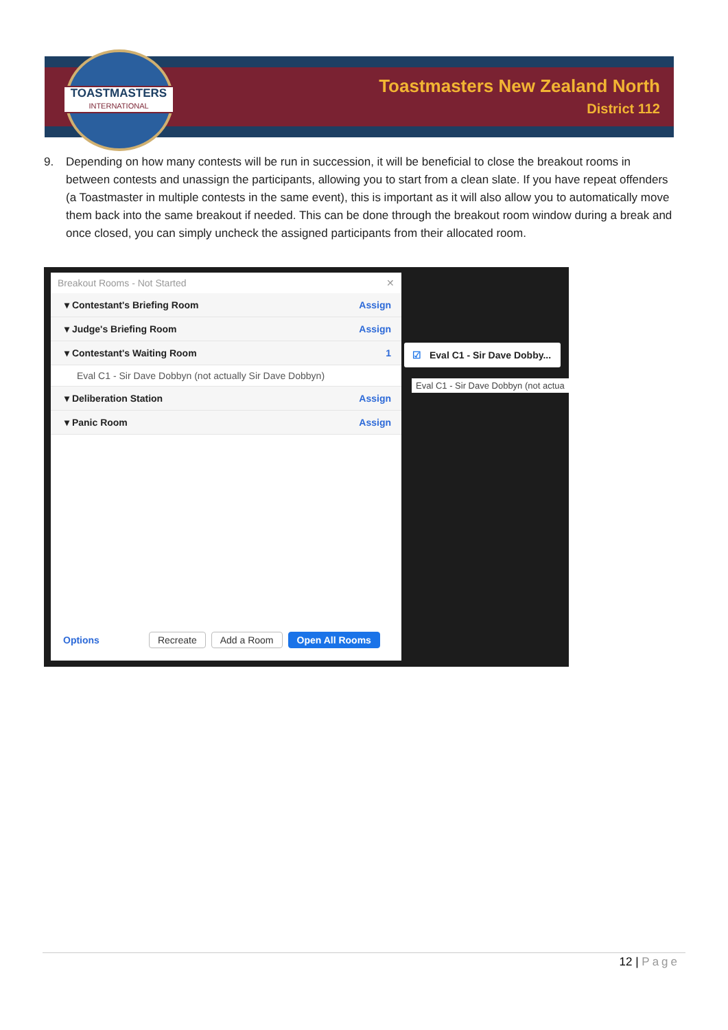TOASTMASTERS
INTERNATIONAL
Toastmasters New Zealand North
District 112
9. Depending on how many contests will be run in succession, it will be beneficial to close the breakout rooms in between contests and unassign the participants, allowing you to start from a clean slate. If you have repeat offenders (a Toastmaster in multiple contests in the same event), this is important as it will also allow you to automatically move them back into the same breakout if needed. This can be done through the breakout room window during a break and once closed, you can simply uncheck the assigned participants from their allocated room.
Breakout Rooms - Not Started ✕
▾ Contestant's Briefing Room Assign
▾ Judge's Briefing Room Assign
▾ Contestant's Waiting Room 1
Eval C1 - Sir Dave Dobbyn (not actually Sir Dave Dobbyn)
▾ Deliberation Station Assign
▾ Panic Room Assign
Options Recreate Add a Room Open All Rooms
☑ Eval C1 - Sir Dave Dobby...
Eval C1 - Sir Dave Dobbyn (not actua
12 | Page